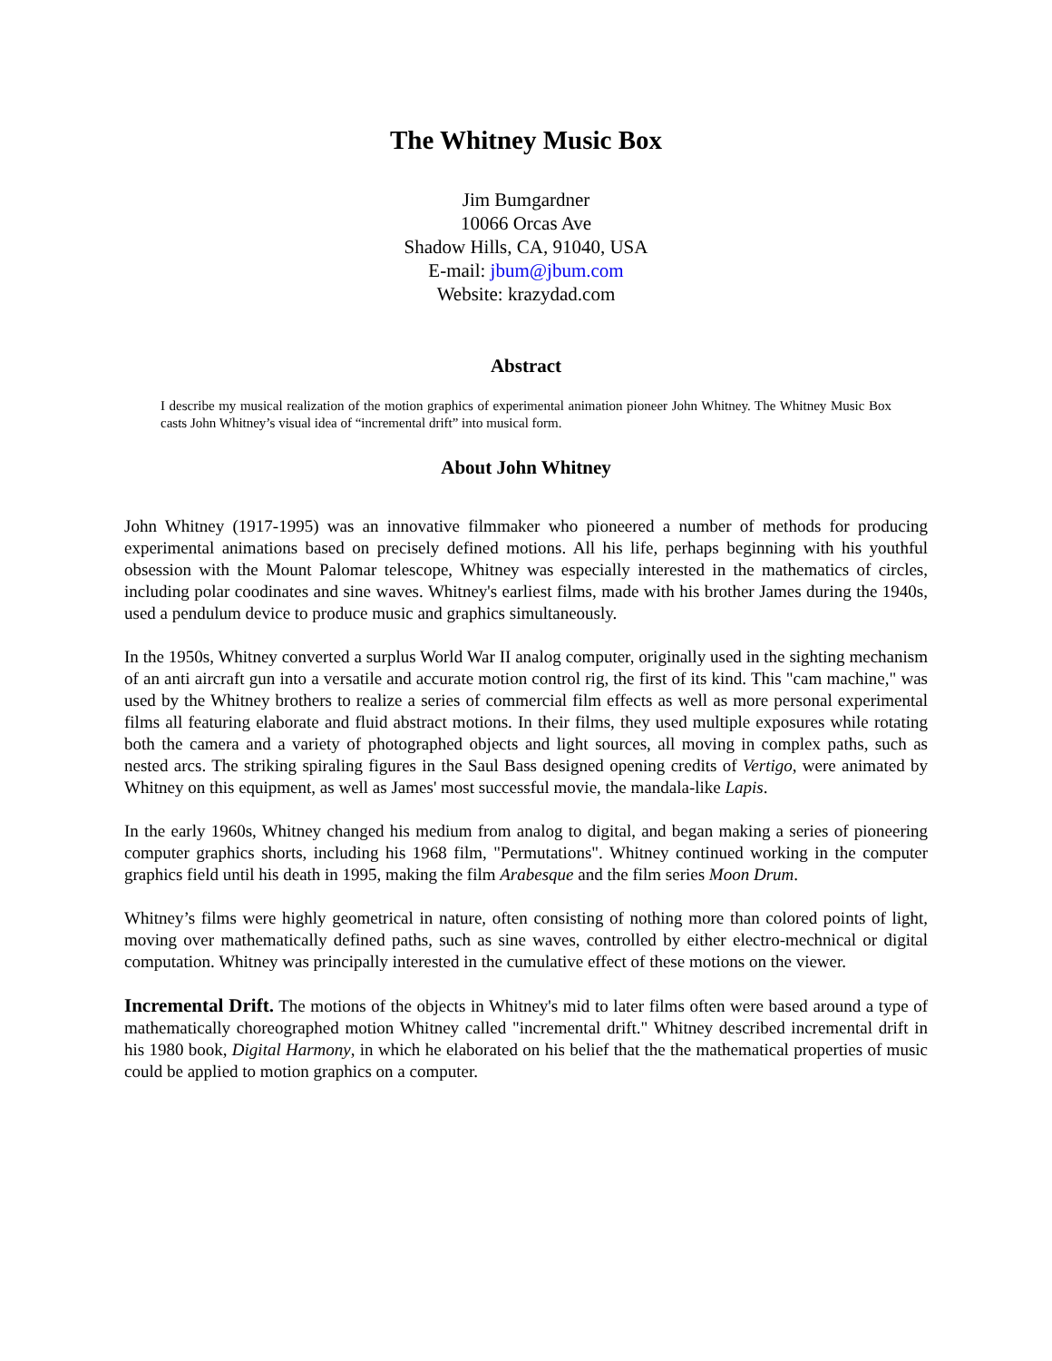The Whitney Music Box
Jim Bumgardner
10066 Orcas Ave
Shadow Hills, CA, 91040, USA
E-mail: jbum@jbum.com
Website: krazydad.com
Abstract
I describe my musical realization of the motion graphics of experimental animation pioneer John Whitney. The Whitney Music Box casts John Whitney’s visual idea of “incremental drift” into musical form.
About John Whitney
John Whitney (1917-1995) was an innovative filmmaker who pioneered a number of methods for producing experimental animations based on precisely defined motions. All his life, perhaps beginning with his youthful obsession with the Mount Palomar telescope, Whitney was especially interested in the mathematics of circles, including polar coodinates and sine waves. Whitney's earliest films, made with his brother James during the 1940s, used a pendulum device to produce music and graphics simultaneously.
In the 1950s, Whitney converted a surplus World War II analog computer, originally used in the sighting mechanism of an anti aircraft gun into a versatile and accurate motion control rig, the first of its kind. This "cam machine," was used by the Whitney brothers to realize a series of commercial film effects as well as more personal experimental films all featuring elaborate and fluid abstract motions. In their films, they used multiple exposures while rotating both the camera and a variety of photographed objects and light sources, all moving in complex paths, such as nested arcs. The striking spiraling figures in the Saul Bass designed opening credits of Vertigo, were animated by Whitney on this equipment, as well as James' most successful movie, the mandala-like Lapis.
In the early 1960s, Whitney changed his medium from analog to digital, and began making a series of pioneering computer graphics shorts, including his 1968 film, "Permutations". Whitney continued working in the computer graphics field until his death in 1995, making the film Arabesque and the film series Moon Drum.
Whitney’s films were highly geometrical in nature, often consisting of nothing more than colored points of light, moving over mathematically defined paths, such as sine waves, controlled by either electro-mechnical or digital computation. Whitney was principally interested in the cumulative effect of these motions on the viewer.
Incremental Drift. The motions of the objects in Whitney's mid to later films often were based around a type of mathematically choreographed motion Whitney called "incremental drift." Whitney described incremental drift in his 1980 book, Digital Harmony, in which he elaborated on his belief that the the mathematical properties of music could be applied to motion graphics on a computer.